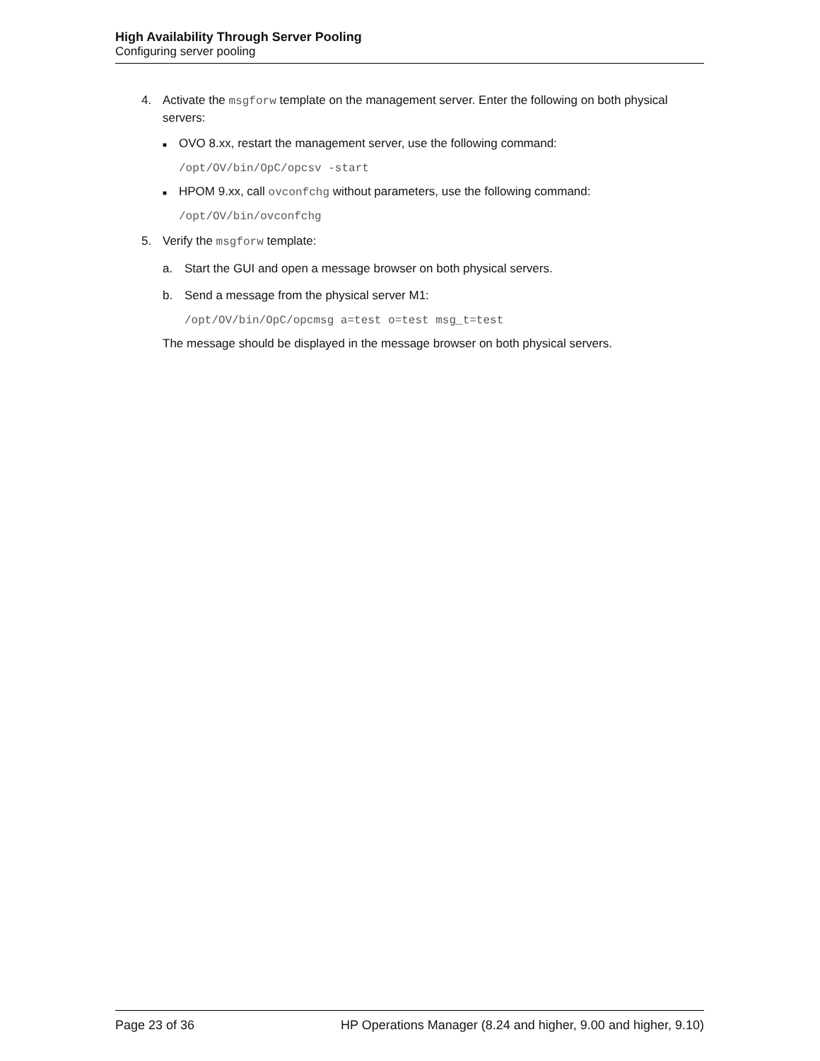High Availability Through Server Pooling
Configuring server pooling
4. Activate the msgforw template on the management server. Enter the following on both physical servers:
■
OVO 8.xx, restart the management server, use the following command:
/opt/OV/bin/OpC/opcsv -start
■
HPOM 9.xx, call ovconfchg without parameters, use the following command:
/opt/OV/bin/ovconfchg
5. Verify the msgforw template:
a. Start the GUI and open a message browser on both physical servers.
b. Send a message from the physical server M1:
/opt/OV/bin/OpC/opcmsg a=test o=test msg_t=test
The message should be displayed in the message browser on both physical servers.
Page 23 of 36 HP Operations Manager (8.24 and higher, 9.00 and higher, 9.10)